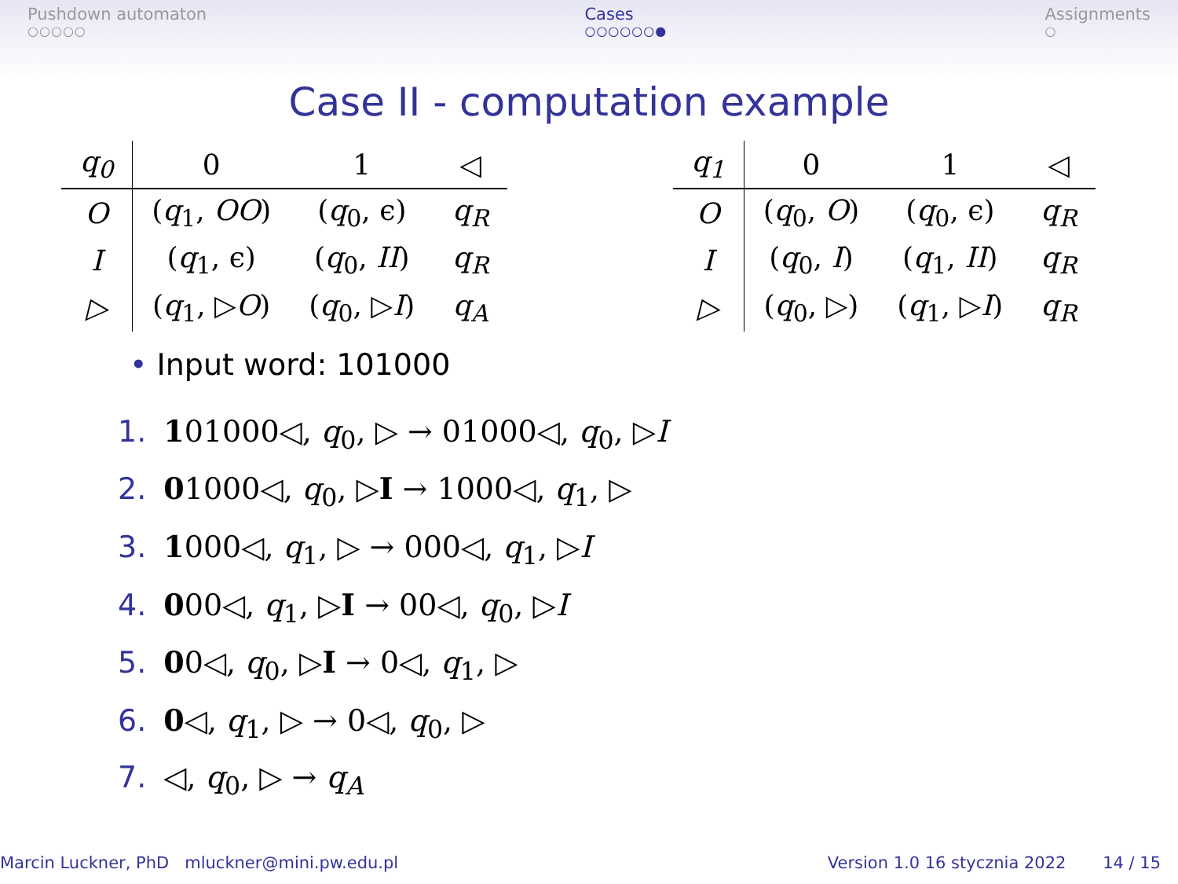Pushdown automaton
○○○○○
Cases
○○○○○○●
Assignments
○
Case II - computation example
| q<sub>0</sub> | 0 | 1 | ◁ |
| --- | --- | --- | --- |
| O | ( q<sub>1</sub>, OO ) | ( q<sub>0</sub>, ϵ) | q<sub>R</sub> |
| I | ( q<sub>1</sub>, ϵ) | ( q<sub>0</sub>, II ) | q<sub>R</sub> |
| ▷ | ( q<sub>1</sub>, ▷ O ) | ( q<sub>0</sub>, ▷ I ) | q<sub>A</sub> |
| q<sub>1</sub> | 0 | 1 | ◁ |
| --- | --- | --- | --- |
| O | ( q<sub>0</sub>, O ) | ( q<sub>0</sub>, ϵ) | q<sub>R</sub> |
| I | ( q<sub>0</sub>, I ) | ( q<sub>1</sub>, II ) | q<sub>R</sub> |
| ▷ | ( q<sub>0</sub>, ▷) | ( q<sub>1</sub>, ▷ I ) | q<sub>R</sub> |
• Input word: 101000
1. 101000◁, q<sub>0</sub>, ▷ → 01000◁, q<sub>0</sub>, ▷I
2. 01000◁, q<sub>0</sub>, ▷I → 1000◁, q<sub>1</sub>, ▷
3. 1000◁, q<sub>1</sub>, ▷ → 000◁, q<sub>1</sub>, ▷I
4. 000◁, q<sub>1</sub>, ▷I → 00◁, q<sub>0</sub>, ▷I
5. 00◁, q<sub>0</sub>, ▷I → 0◁, q<sub>1</sub>, ▷
6. 0◁, q<sub>1</sub>, ▷ → 0◁, q<sub>0</sub>, ▷
7. ◁, q<sub>0</sub>, ▷ → q<sub>A</sub>
Marcin Luckner, PhD mluckner@mini.pw.edu.pl
Version 1.0 16 stycznia 2022 14 / 15